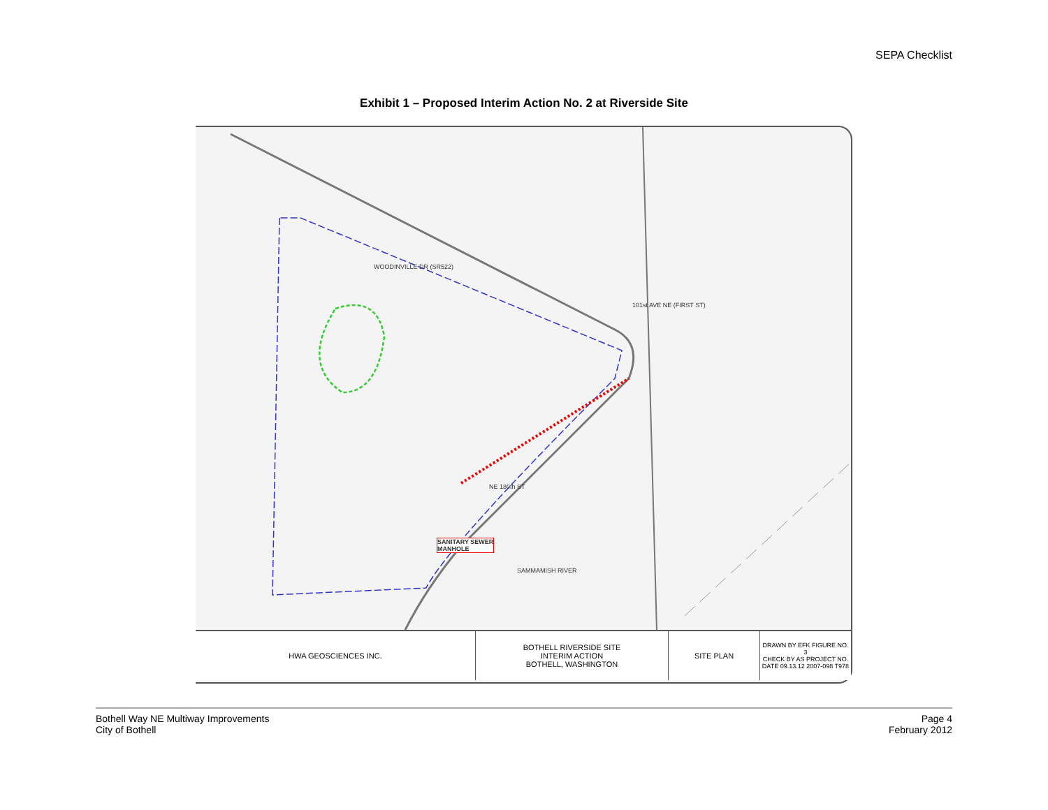SEPA Checklist
Exhibit 1 – Proposed Interim Action No. 2 at Riverside Site
WOODINVILLE DR (SR522)
NE 180th ST
101st AVE NE (FIRST ST)
SAMMAMISH RIVER
SANITARY SEWER
MANHOLE
HWA GEOSCIENCES INC. BOTHELL RIVERSIDE SITE
INTERIM ACTION
BOTHELL, WASHINGTON
SITE PLAN
DRAWN BY EFK FIGURE NO. 3
CHECK BY AS PROJECT NO.
DATE 09.13.12 2007-098 T978
Bothell Way NE Multiway Improvements
City of Bothell
Page 4
February 2012